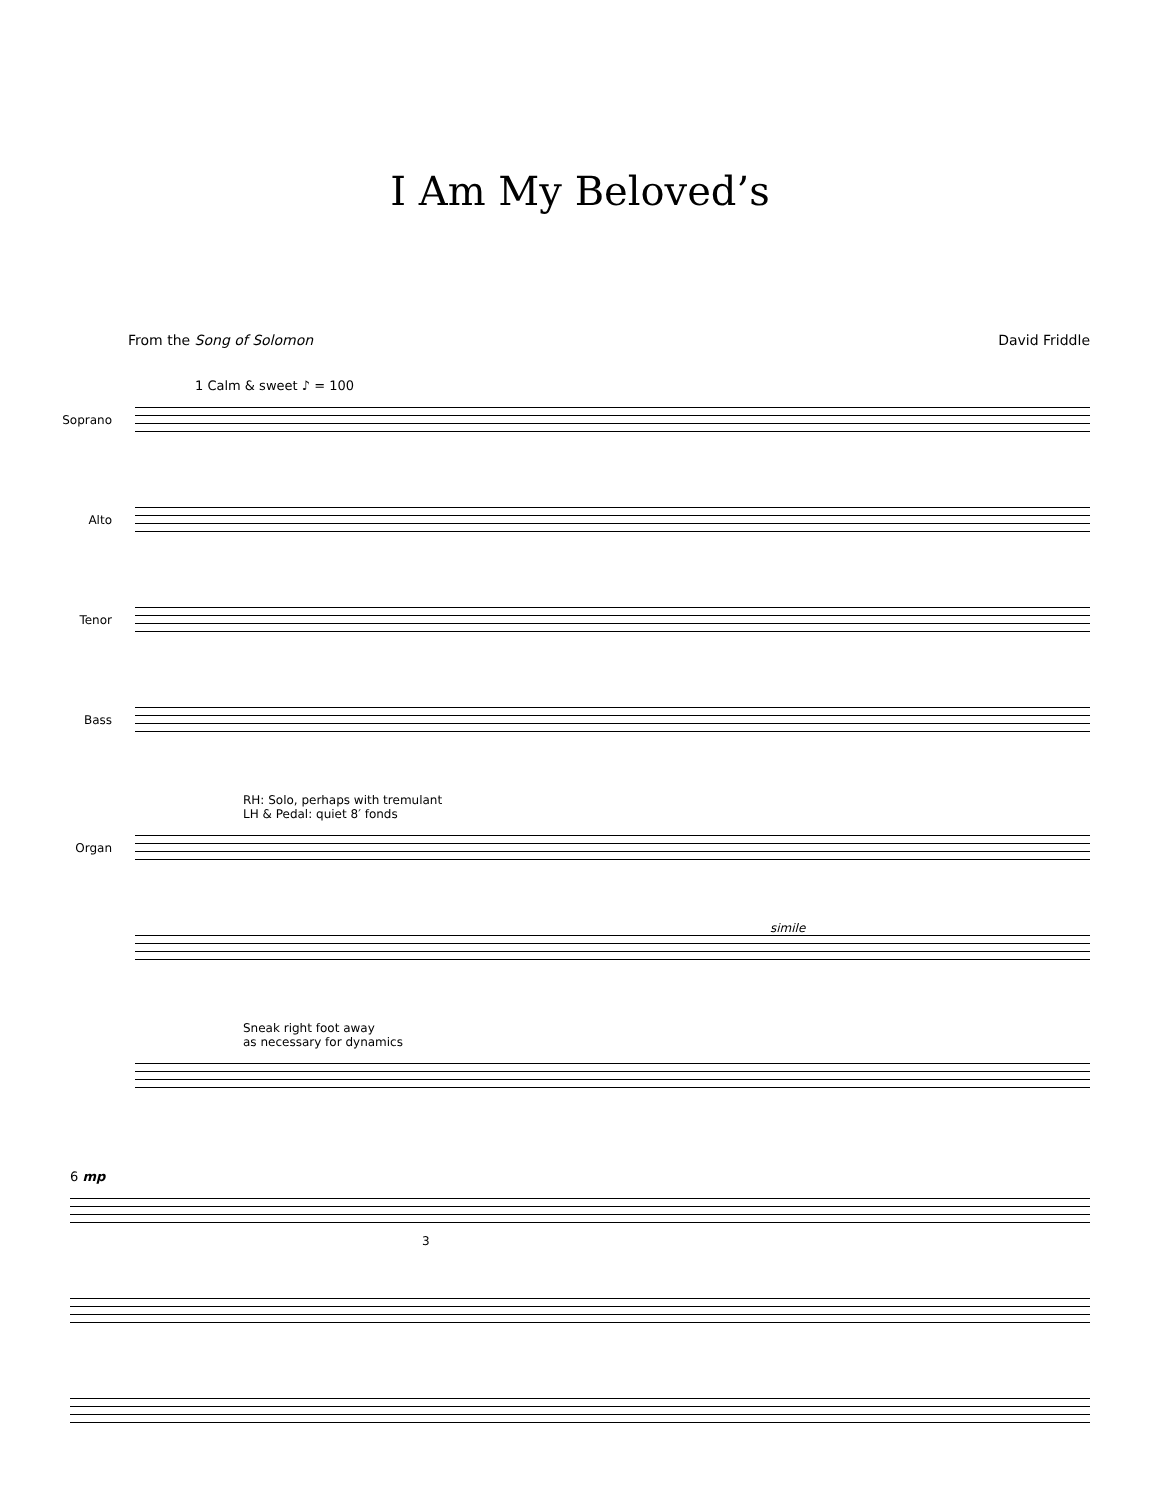I Am My Beloved’s
From the Song of Solomon David Friddle
1 Calm & sweet ♪ = 100
Soprano
Alto
Tenor
Bass
RH: Solo, perhaps with tremulant
LH & Pedal: quiet 8′ fonds
Organ
simile
Sneak right foot away
as necessary for dynamics
6 mp
3